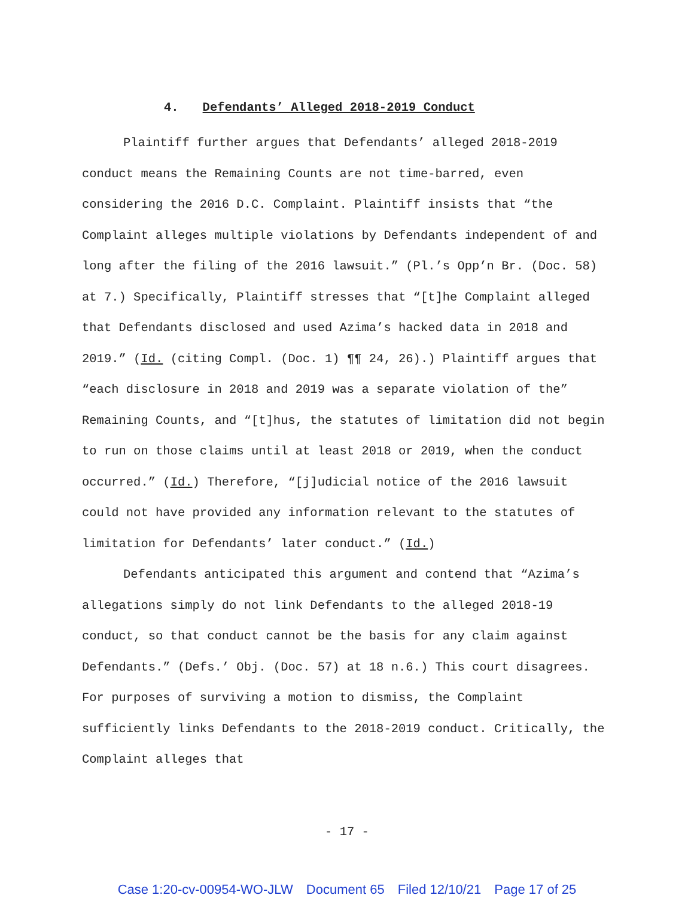4. Defendants’ Alleged 2018-2019 Conduct
Plaintiff further argues that Defendants’ alleged 2018-2019 conduct means the Remaining Counts are not time-barred, even considering the 2016 D.C. Complaint. Plaintiff insists that “the Complaint alleges multiple violations by Defendants independent of and long after the filing of the 2016 lawsuit.” (Pl.’s Opp’n Br. (Doc. 58) at 7.) Specifically, Plaintiff stresses that “[t]he Complaint alleged that Defendants disclosed and used Azima’s hacked data in 2018 and 2019.” (Id. (citing Compl. (Doc. 1) ¶¶ 24, 26).) Plaintiff argues that “each disclosure in 2018 and 2019 was a separate violation of the” Remaining Counts, and “[t]hus, the statutes of limitation did not begin to run on those claims until at least 2018 or 2019, when the conduct occurred.” (Id.) Therefore, “[j]udicial notice of the 2016 lawsuit could not have provided any information relevant to the statutes of limitation for Defendants’ later conduct.” (Id.)
Defendants anticipated this argument and contend that “Azima’s allegations simply do not link Defendants to the alleged 2018-19 conduct, so that conduct cannot be the basis for any claim against Defendants.” (Defs.’ Obj. (Doc. 57) at 18 n.6.) This court disagrees. For purposes of surviving a motion to dismiss, the Complaint sufficiently links Defendants to the 2018-2019 conduct. Critically, the Complaint alleges that
- 17 -
Case 1:20-cv-00954-WO-JLW Document 65 Filed 12/10/21 Page 17 of 25